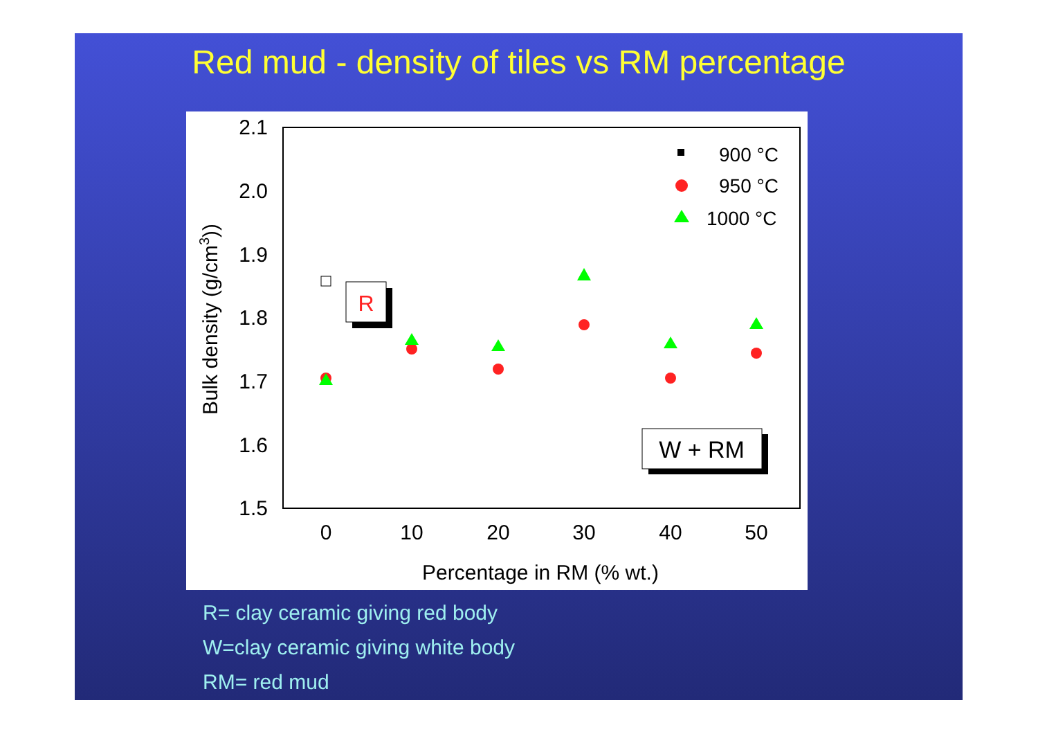Red mud - density of tiles vs RM percentage
2.1
2.0
1.9
1.8
1.7
1.6
1.5
0
10
20
30
40
50
Percentage in RM (% wt.)
Bulk density (g/cm3))
900 °C
950 °C
1000 °C
R
W + RM
R= clay ceramic giving red body
W=clay ceramic giving white body
RM= red mud